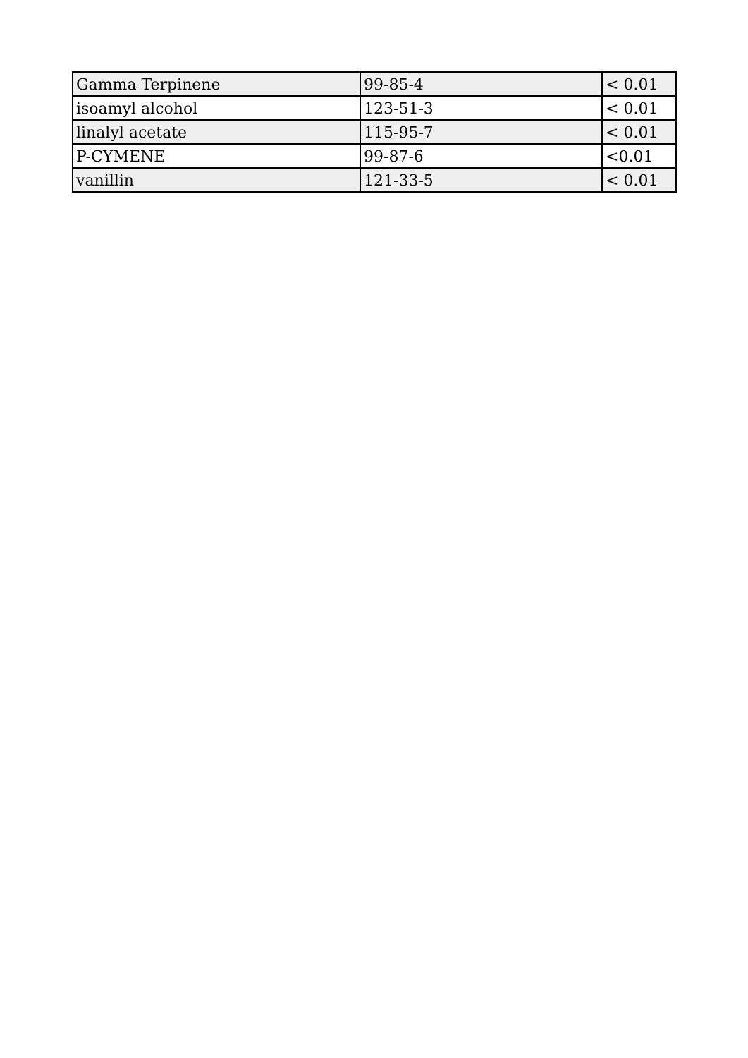| Gamma Terpinene | 99-85-4 | < 0.01 |
| isoamyl alcohol | 123-51-3 | < 0.01 |
| linalyl acetate | 115-95-7 | < 0.01 |
| P-CYMENE | 99-87-6 | <0.01 |
| vanillin | 121-33-5 | < 0.01 |